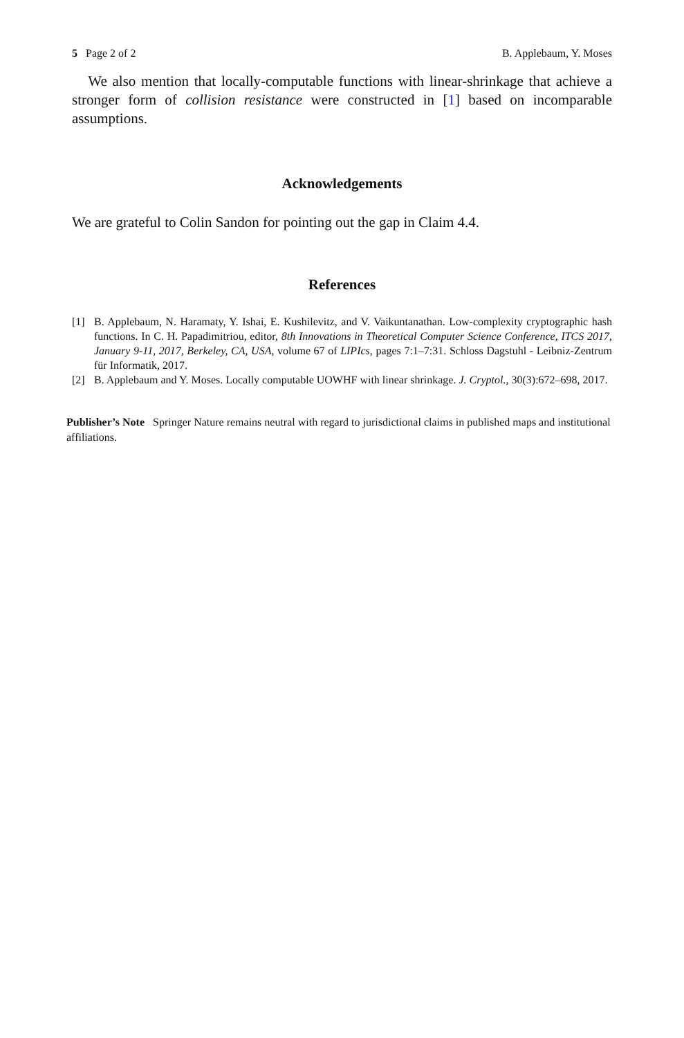5 Page 2 of 2 B. Applebaum, Y. Moses
We also mention that locally-computable functions with linear-shrinkage that achieve a stronger form of collision resistance were constructed in [1] based on incomparable assumptions.
Acknowledgements
We are grateful to Colin Sandon for pointing out the gap in Claim 4.4.
References
[1] B. Applebaum, N. Haramaty, Y. Ishai, E. Kushilevitz, and V. Vaikuntanathan. Low-complexity cryptographic hash functions. In C. H. Papadimitriou, editor, 8th Innovations in Theoretical Computer Science Conference, ITCS 2017, January 9-11, 2017, Berkeley, CA, USA, volume 67 of LIPIcs, pages 7:1–7:31. Schloss Dagstuhl - Leibniz-Zentrum für Informatik, 2017.
[2] B. Applebaum and Y. Moses. Locally computable UOWHF with linear shrinkage. J. Cryptol., 30(3):672–698, 2017.
Publisher’s Note Springer Nature remains neutral with regard to jurisdictional claims in published maps and institutional affiliations.